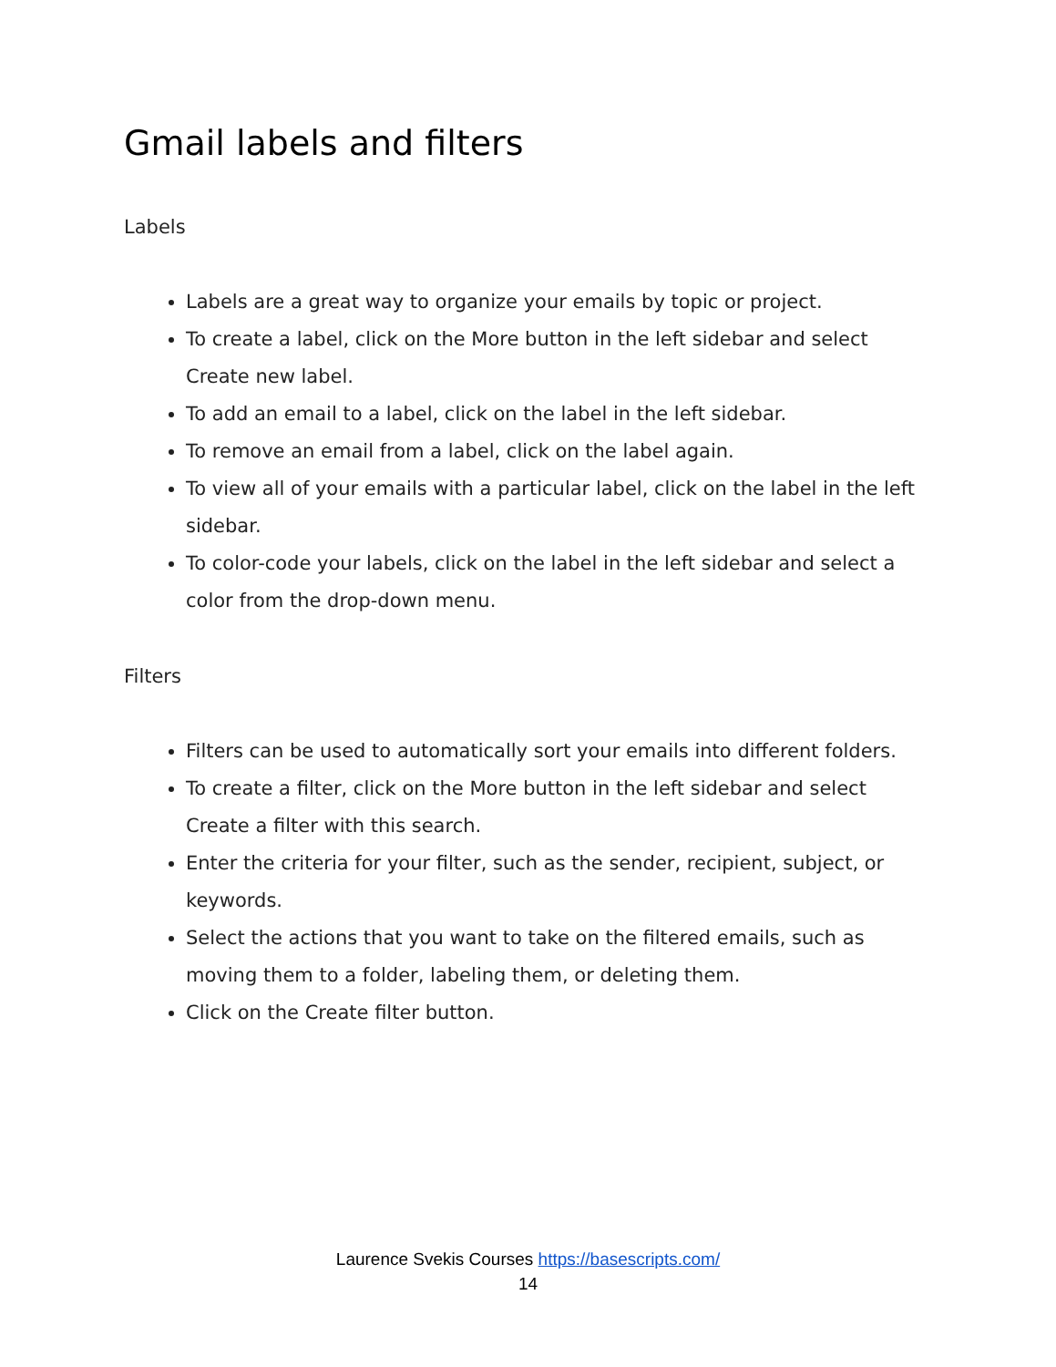Gmail labels and filters
Labels
Labels are a great way to organize your emails by topic or project.
To create a label, click on the More button in the left sidebar and select Create new label.
To add an email to a label, click on the label in the left sidebar.
To remove an email from a label, click on the label again.
To view all of your emails with a particular label, click on the label in the left sidebar.
To color-code your labels, click on the label in the left sidebar and select a color from the drop-down menu.
Filters
Filters can be used to automatically sort your emails into different folders.
To create a filter, click on the More button in the left sidebar and select Create a filter with this search.
Enter the criteria for your filter, such as the sender, recipient, subject, or keywords.
Select the actions that you want to take on the filtered emails, such as moving them to a folder, labeling them, or deleting them.
Click on the Create filter button.
Laurence Svekis Courses https://basescripts.com/
14